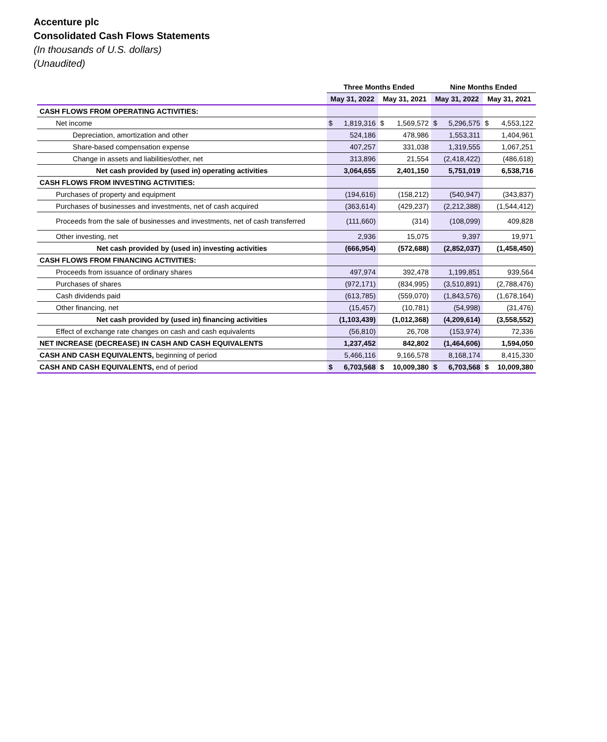Accenture plc
Consolidated Cash Flows Statements
(In thousands of U.S. dollars)
(Unaudited)
| | Three Months Ended | | | | Nine Months Ended | | | |
| --- | --- | --- | --- | --- | --- | --- | --- | --- |
| | May 31, 2022 | | May 31, 2021 | | May 31, 2022 | | May 31, 2021 | |
| CASH FLOWS FROM OPERATING ACTIVITIES: | | | | | | | | |
| Net income | $ | 1,819,316 | $ | 1,569,572 | $ | 5,296,575 | $ | 4,553,122 |
| Depreciation, amortization and other | 524,186 | | 478,986 | | 1,553,311 | | 1,404,961 | |
| Share-based compensation expense | 407,257 | | 331,038 | | 1,319,555 | | 1,067,251 | |
| Change in assets and liabilities/other, net | 313,896 | | 21,554 | | (2,418,422) | | (486,618) | |
| Net cash provided by (used in) operating activities | 3,064,655 | | 2,401,150 | | 5,751,019 | | 6,538,716 | |
| CASH FLOWS FROM INVESTING ACTIVITIES: | | | | | | | | |
| Purchases of property and equipment | (194,616) | | (158,212) | | (540,947) | | (343,837) | |
| Purchases of businesses and investments, net of cash acquired | (363,614) | | (429,237) | | (2,212,388) | | (1,544,412) | |
| Proceeds from the sale of businesses and investments, net of cash transferred | (111,660) | | (314) | | (108,099) | | 409,828 | |
| Other investing, net | 2,936 | | 15,075 | | 9,397 | | 19,971 | |
| Net cash provided by (used in) investing activities | (666,954) | | (572,688) | | (2,852,037) | | (1,458,450) | |
| CASH FLOWS FROM FINANCING ACTIVITIES: | | | | | | | | |
| Proceeds from issuance of ordinary shares | 497,974 | | 392,478 | | 1,199,851 | | 939,564 | |
| Purchases of shares | (972,171) | | (834,995) | | (3,510,891) | | (2,788,476) | |
| Cash dividends paid | (613,785) | | (559,070) | | (1,843,576) | | (1,678,164) | |
| Other financing, net | (15,457) | | (10,781) | | (54,998) | | (31,476) | |
| Net cash provided by (used in) financing activities | (1,103,439) | | (1,012,368) | | (4,209,614) | | (3,558,552) | |
| Effect of exchange rate changes on cash and cash equivalents | (56,810) | | 26,708 | | (153,974) | | 72,336 | |
| NET INCREASE (DECREASE) IN CASH AND CASH EQUIVALENTS | 1,237,452 | | 842,802 | | (1,464,606) | | 1,594,050 | |
| CASH AND CASH EQUIVALENTS, beginning of period | 5,466,116 | | 9,166,578 | | 8,168,174 | | 8,415,330 | |
| CASH AND CASH EQUIVALENTS, end of period | $ | 6,703,568 | $ | 10,009,380 | $ | 6,703,568 | $ | 10,009,380 |